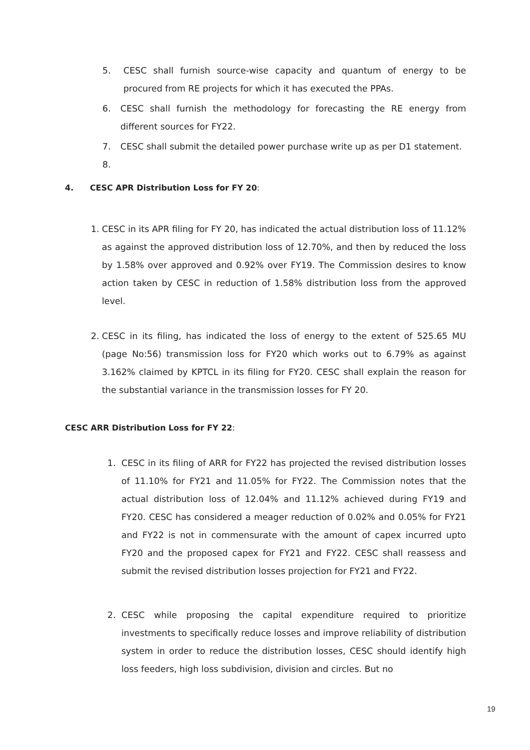5. CESC shall furnish source-wise capacity and quantum of energy to be procured from RE projects for which it has executed the PPAs.
6. CESC shall furnish the methodology for forecasting the RE energy from different sources for FY22.
7. CESC shall submit the detailed power purchase write up as per D1 statement.
8.
4. CESC APR Distribution Loss for FY 20:
1. CESC in its APR filing for FY 20, has indicated the actual distribution loss of 11.12% as against the approved distribution loss of 12.70%, and then by reduced the loss by 1.58% over approved and 0.92% over FY19. The Commission desires to know action taken by CESC in reduction of 1.58% distribution loss from the approved level.
2. CESC in its filing, has indicated the loss of energy to the extent of 525.65 MU (page No:56) transmission loss for FY20 which works out to 6.79% as against 3.162% claimed by KPTCL in its filing for FY20. CESC shall explain the reason for the substantial variance in the transmission losses for FY 20.
CESC ARR Distribution Loss for FY 22:
1. CESC in its filing of ARR for FY22 has projected the revised distribution losses of 11.10% for FY21 and 11.05% for FY22. The Commission notes that the actual distribution loss of 12.04% and 11.12% achieved during FY19 and FY20. CESC has considered a meager reduction of 0.02% and 0.05% for FY21 and FY22 is not in commensurate with the amount of capex incurred upto FY20 and the proposed capex for FY21 and FY22. CESC shall reassess and submit the revised distribution losses projection for FY21 and FY22.
2. CESC while proposing the capital expenditure required to prioritize investments to specifically reduce losses and improve reliability of distribution system in order to reduce the distribution losses, CESC should identify high loss feeders, high loss subdivision, division and circles. But no
19